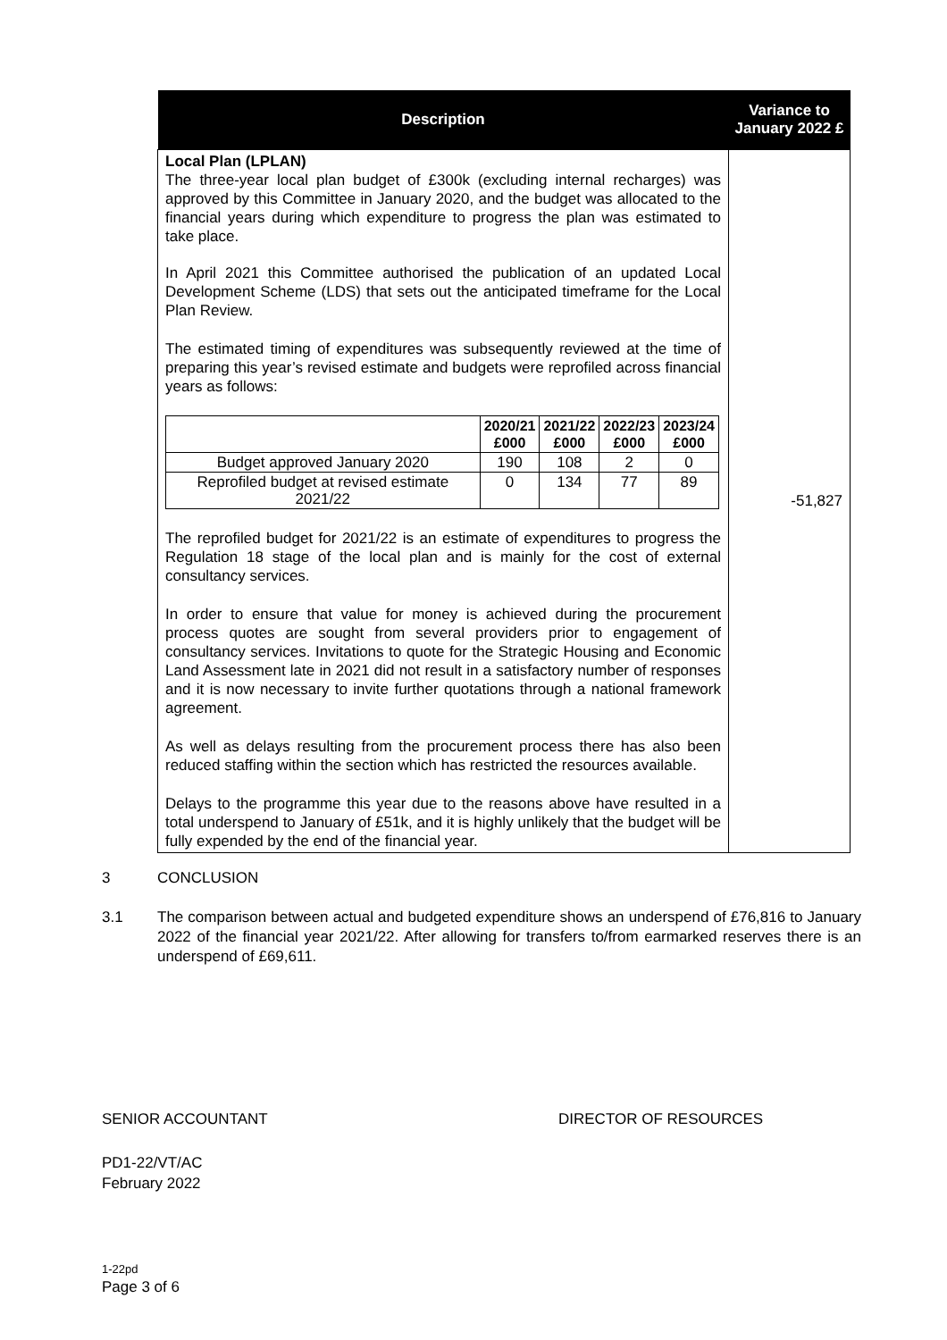| Description | Variance to January 2022 £ |
| --- | --- |
| Local Plan (LPLAN) The three-year local plan budget of £300k (excluding internal recharges) was approved by this Committee in January 2020, and the budget was allocated to the financial years during which expenditure to progress the plan was estimated to take place. In April 2021 this Committee authorised the publication of an updated Local Development Scheme (LDS) that sets out the anticipated timeframe for the Local Plan Review. The estimated timing of expenditures was subsequently reviewed at the time of preparing this year’s revised estimate and budgets were reprofiled across financial years as follows: / / 2020/21 £000 / 2021/22 £000 / 2022/23 £000 / 2023/24 £000 / / --- / --- / --- / --- / --- / / Budget approved January 2020 / 190 / 108 / 2 / 0 / / Reprofiled budget at revised estimate 2021/22 / 0 / 134 / 77 / 89 / The reprofiled budget for 2021/22 is an estimate of expenditures to progress the Regulation 18 stage of the local plan and is mainly for the cost of external consultancy services. In order to ensure that value for money is achieved during the procurement process quotes are sought from several providers prior to engagement of consultancy services. Invitations to quote for the Strategic Housing and Economic Land Assessment late in 2021 did not result in a satisfactory number of responses and it is now necessary to invite further quotations through a national framework agreement. As well as delays resulting from the procurement process there has also been reduced staffing within the section which has restricted the resources available. Delays to the programme this year due to the reasons above have resulted in a total underspend to January of £51k, and it is highly unlikely that the budget will be fully expended by the end of the financial year. | -51,827 |
3 CONCLUSION
3.1 The comparison between actual and budgeted expenditure shows an underspend of £76,816 to January 2022 of the financial year 2021/22. After allowing for transfers to/from earmarked reserves there is an underspend of £69,611.
SENIOR ACCOUNTANT DIRECTOR OF RESOURCES
PD1-22/VT/AC
February 2022
1-22pd
Page 3 of 6